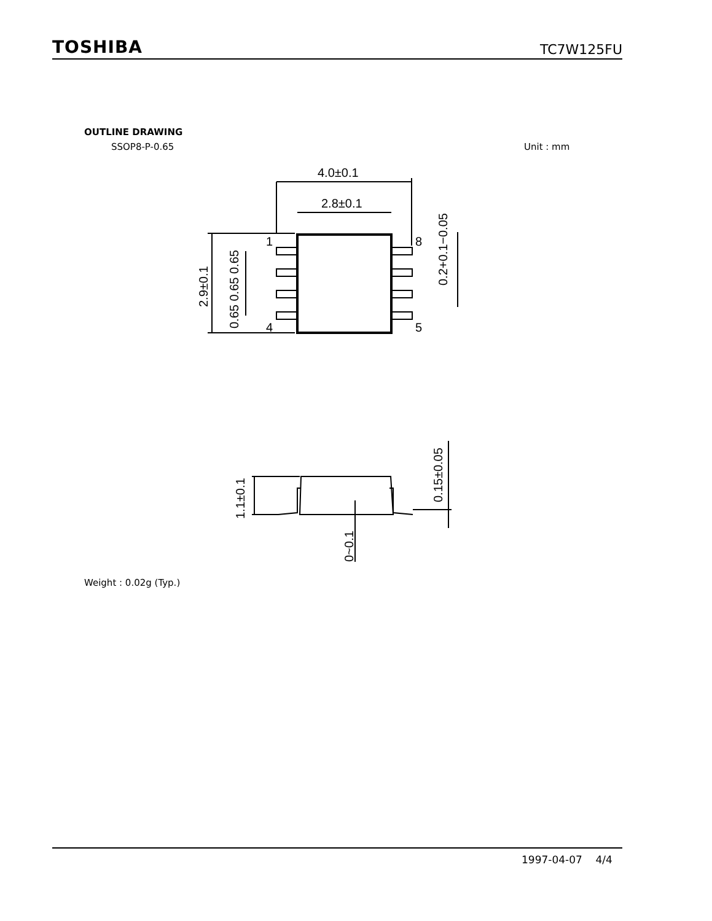TOSHIBA TC7W125FU
OUTLINE DRAWING
SSOP8-P-0.65 Unit : mm
4.0±0.1
2.8±0.1
1
4
8
5
2.9±0.1
0.65 0.65 0.65
0.2+0.1−0.05
1.1±0.1
0.15±0.05
0~0.1
Weight : 0.02g (Typ.)
1997-04-07 4/4